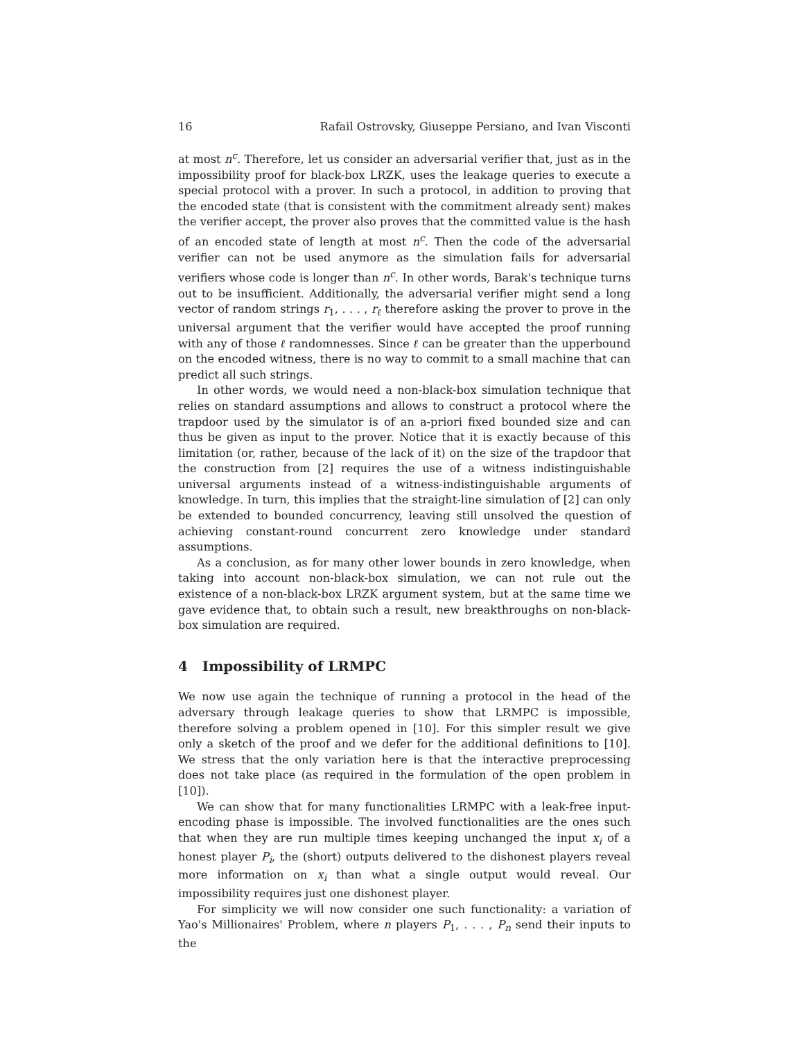16 Rafail Ostrovsky, Giuseppe Persiano, and Ivan Visconti
at most n<sup>c</sup>. Therefore, let us consider an adversarial verifier that, just as in the impossibility proof for black-box LRZK, uses the leakage queries to execute a special protocol with a prover. In such a protocol, in addition to proving that the encoded state (that is consistent with the commitment already sent) makes the verifier accept, the prover also proves that the committed value is the hash of an encoded state of length at most n<sup>c</sup>. Then the code of the adversarial verifier can not be used anymore as the simulation fails for adversarial verifiers whose code is longer than n<sup>c</sup>. In other words, Barak's technique turns out to be insufficient. Additionally, the adversarial verifier might send a long vector of random strings r<sub>1</sub>, . . . , r<sub>ℓ</sub> therefore asking the prover to prove in the universal argument that the verifier would have accepted the proof running with any of those ℓ randomnesses. Since ℓ can be greater than the upperbound on the encoded witness, there is no way to commit to a small machine that can predict all such strings.
In other words, we would need a non-black-box simulation technique that relies on standard assumptions and allows to construct a protocol where the trapdoor used by the simulator is of an a-priori fixed bounded size and can thus be given as input to the prover. Notice that it is exactly because of this limitation (or, rather, because of the lack of it) on the size of the trapdoor that the construction from [2] requires the use of a witness indistinguishable universal arguments instead of a witness-indistinguishable arguments of knowledge. In turn, this implies that the straight-line simulation of [2] can only be extended to bounded concurrency, leaving still unsolved the question of achieving constant-round concurrent zero knowledge under standard assumptions.
As a conclusion, as for many other lower bounds in zero knowledge, when taking into account non-black-box simulation, we can not rule out the existence of a non-black-box LRZK argument system, but at the same time we gave evidence that, to obtain such a result, new breakthroughs on non-black-box simulation are required.
4 Impossibility of LRMPC
We now use again the technique of running a protocol in the head of the adversary through leakage queries to show that LRMPC is impossible, therefore solving a problem opened in [10]. For this simpler result we give only a sketch of the proof and we defer for the additional definitions to [10]. We stress that the only variation here is that the interactive preprocessing does not take place (as required in the formulation of the open problem in [10]).
We can show that for many functionalities LRMPC with a leak-free input-encoding phase is impossible. The involved functionalities are the ones such that when they are run multiple times keeping unchanged the input x<sub>i</sub> of a honest player P<sub>i</sub>, the (short) outputs delivered to the dishonest players reveal more information on x<sub>i</sub> than what a single output would reveal. Our impossibility requires just one dishonest player.
For simplicity we will now consider one such functionality: a variation of Yao's Millionaires' Problem, where n players P<sub>1</sub>, . . . , P<sub>n</sub> send their inputs to the